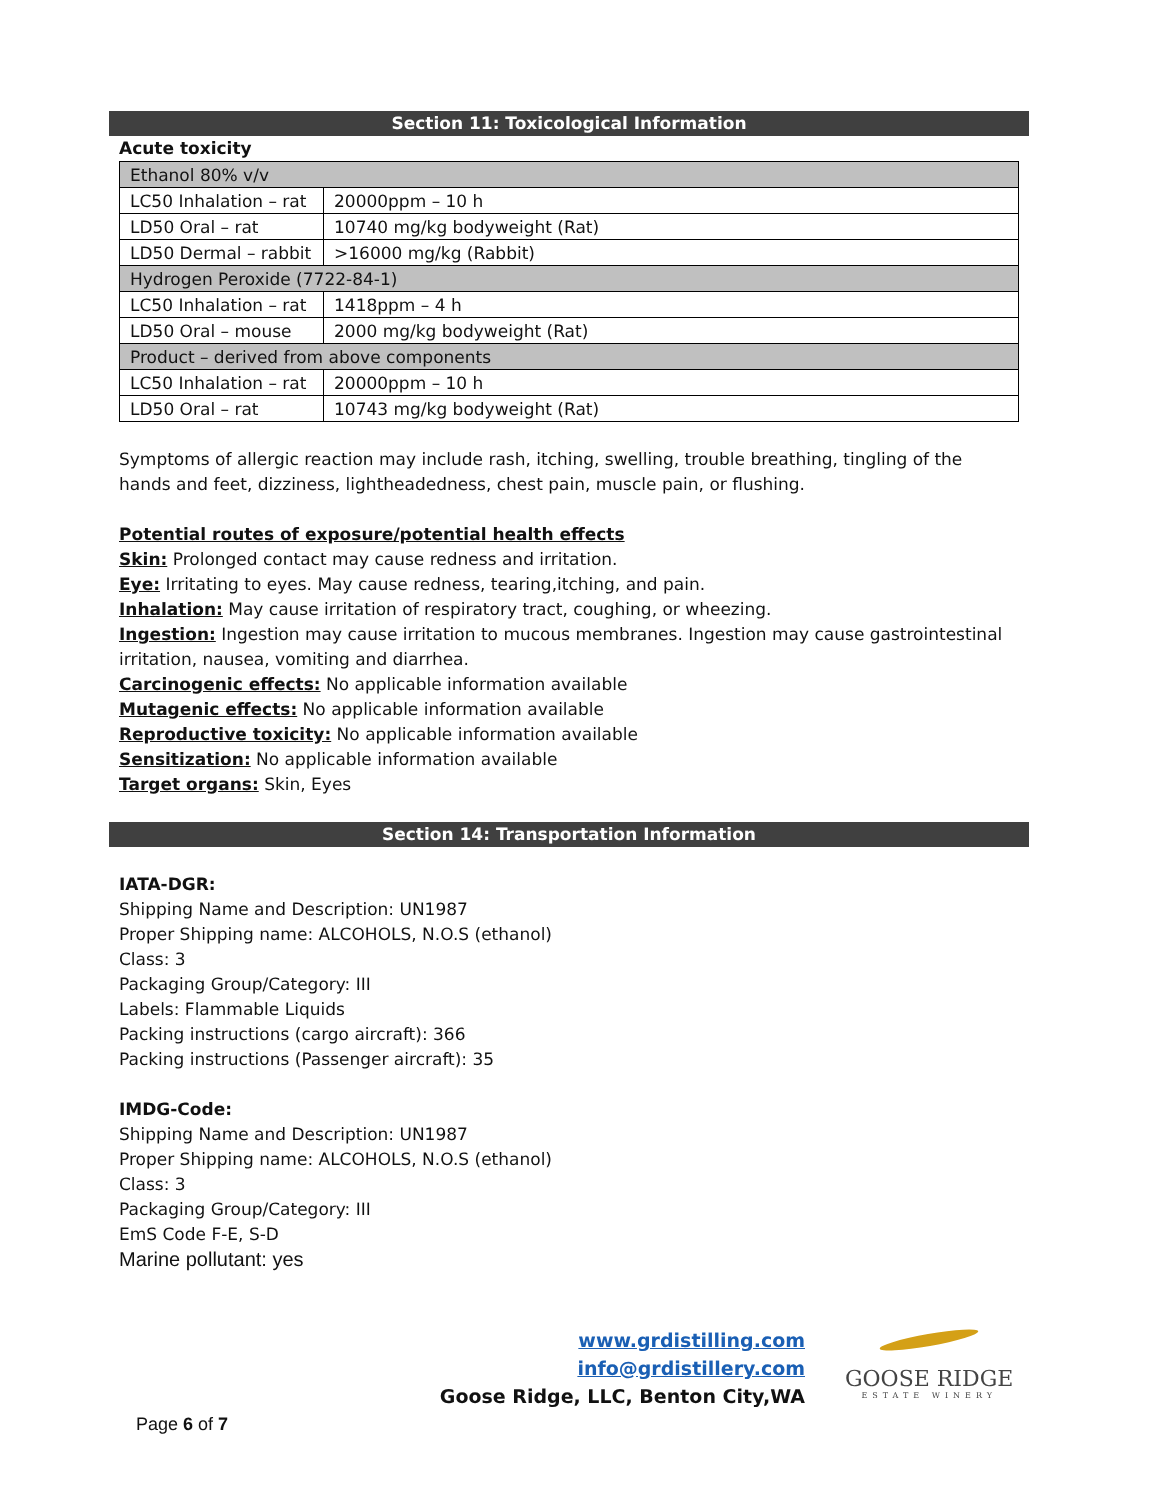Section 11: Toxicological Information
Acute toxicity
| Ethanol 80% v/v | |
| LC50 Inhalation – rat | 20000ppm – 10 h |
| LD50 Oral – rat | 10740 mg/kg bodyweight (Rat) |
| LD50 Dermal – rabbit | >16000 mg/kg (Rabbit) |
| Hydrogen Peroxide (7722-84-1) | |
| LC50 Inhalation – rat | 1418ppm – 4 h |
| LD50 Oral – mouse | 2000 mg/kg bodyweight (Rat) |
| Product – derived from above components | |
| LC50 Inhalation – rat | 20000ppm – 10 h |
| LD50 Oral – rat | 10743 mg/kg bodyweight (Rat) |
Symptoms of allergic reaction may include rash, itching, swelling, trouble breathing, tingling of the hands and feet, dizziness, lightheadedness, chest pain, muscle pain, or flushing.
Potential routes of exposure/potential health effects
Skin: Prolonged contact may cause redness and irritation.
Eye: Irritating to eyes. May cause redness, tearing,itching, and pain.
Inhalation: May cause irritation of respiratory tract, coughing, or wheezing.
Ingestion: Ingestion may cause irritation to mucous membranes. Ingestion may cause gastrointestinal irritation, nausea, vomiting and diarrhea.
Carcinogenic effects: No applicable information available
Mutagenic effects: No applicable information available
Reproductive toxicity: No applicable information available
Sensitization: No applicable information available
Target organs: Skin, Eyes
Section 14: Transportation Information
IATA-DGR:
Shipping Name and Description: UN1987
Proper Shipping name: ALCOHOLS, N.O.S (ethanol)
Class: 3
Packaging Group/Category: III
Labels: Flammable Liquids
Packing instructions (cargo aircraft): 366
Packing instructions (Passenger aircraft): 35
IMDG-Code:
Shipping Name and Description: UN1987
Proper Shipping name: ALCOHOLS, N.O.S (ethanol)
Class: 3
Packaging Group/Category: III
EmS Code F-E, S-D
Marine pollutant: yes
www.grdistilling.com
info@grdistillery.com
Goose Ridge, LLC, Benton City,WA
GOOSE RIDGE
ESTATE WINERY
Page 6 of 7